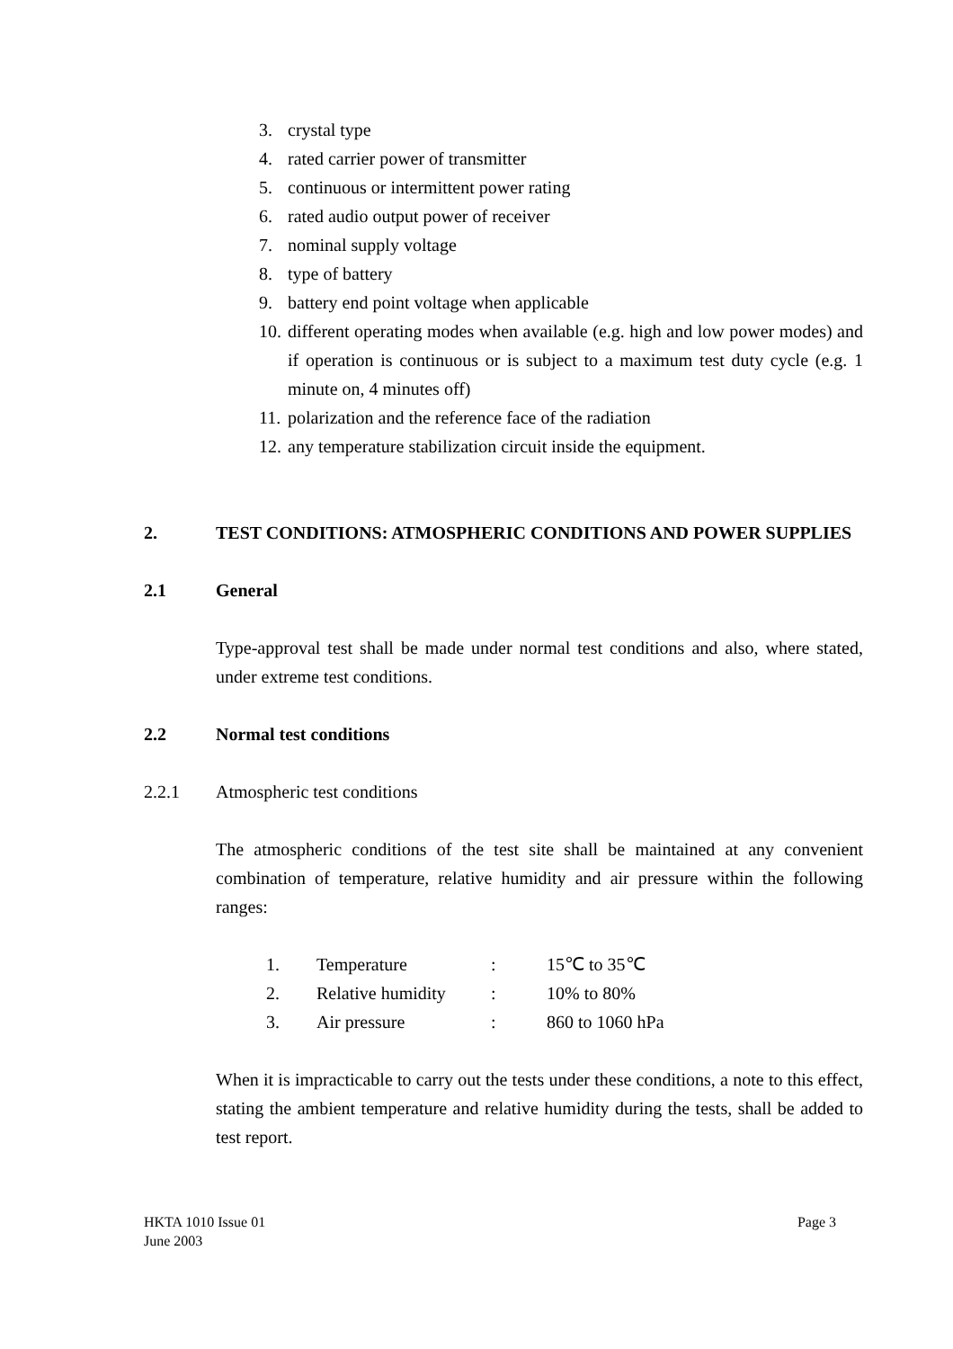3. crystal type
4. rated carrier power of transmitter
5. continuous or intermittent power rating
6. rated audio output power of receiver
7. nominal supply voltage
8. type of battery
9. battery end point voltage when applicable
10. different operating modes when available (e.g. high and low power modes) and if operation is continuous or is subject to a maximum test duty cycle (e.g. 1 minute on, 4 minutes off)
11. polarization and the reference face of the radiation
12. any temperature stabilization circuit inside the equipment.
2. TEST CONDITIONS: ATMOSPHERIC CONDITIONS AND POWER SUPPLIES
2.1 General
Type-approval test shall be made under normal test conditions and also, where stated, under extreme test conditions.
2.2 Normal test conditions
2.2.1 Atmospheric test conditions
The atmospheric conditions of the test site shall be maintained at any convenient combination of temperature, relative humidity and air pressure within the following ranges:
| 1. | Temperature | : | 15℃ to 35℃ |
| 2. | Relative humidity | : | 10% to 80% |
| 3. | Air pressure | : | 860 to 1060 hPa |
When it is impracticable to carry out the tests under these conditions, a note to this effect, stating the ambient temperature and relative humidity during the tests, shall be added to test report.
HKTA 1010 Issue 01
June 2003
Page 3